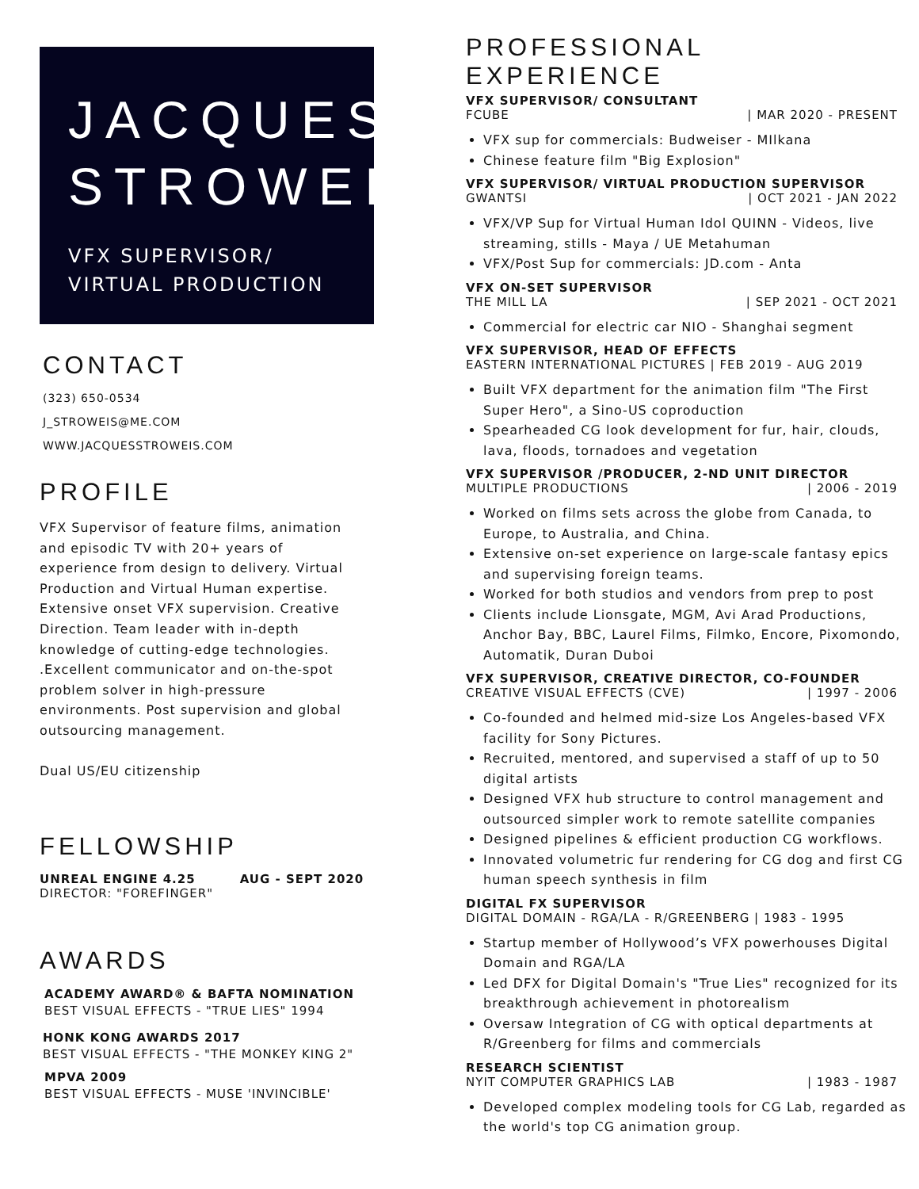JACQUES STROWEIS
VFX SUPERVISOR/ VIRTUAL PRODUCTION
CONTACT
(323) 650-0534
J_STROWEIS@ME.COM
WWW.JACQUESSTROWEIS.COM
PROFILE
VFX Supervisor of feature films, animation and episodic TV with 20+ years of experience from design to delivery. Virtual Production and Virtual Human expertise. Extensive onset VFX supervision. Creative Direction. Team leader with in-depth knowledge of cutting-edge technologies. .Excellent communicator and on-the-spot problem solver in high-pressure environments. Post supervision and global outsourcing management.
Dual US/EU citizenship
FELLOWSHIP
UNREAL ENGINE 4.25 AUG - SEPT 2020
DIRECTOR: "FOREFINGER"
AWARDS
ACADEMY AWARD® & BAFTA NOMINATION
BEST VISUAL EFFECTS - "TRUE LIES" 1994
HONK KONG AWARDS 2017
BEST VISUAL EFFECTS - "THE MONKEY KING 2"
MPVA 2009
BEST VISUAL EFFECTS - MUSE 'INVINCIBLE'
PROFESSIONAL EXPERIENCE
VFX SUPERVISOR/ CONSULTANT
FCUBE | MAR 2020 - PRESENT
VFX sup for commercials: Budweiser - MIlkana
Chinese feature film "Big Explosion"
VFX SUPERVISOR/ VIRTUAL PRODUCTION SUPERVISOR
GWANTSI | OCT 2021 - JAN 2022
VFX/VP Sup for Virtual Human Idol QUINN - Videos, live streaming, stills - Maya / UE Metahuman
VFX/Post Sup for commercials: JD.com - Anta
VFX ON-SET SUPERVISOR
THE MILL LA | SEP 2021 - OCT 2021
Commercial for electric car NIO - Shanghai segment
VFX SUPERVISOR, HEAD OF EFFECTS
EASTERN INTERNATIONAL PICTURES | FEB 2019 - AUG 2019
Built VFX department for the animation film "The First Super Hero", a Sino-US coproduction
Spearheaded CG look development for fur, hair, clouds, lava, floods, tornadoes and vegetation
VFX SUPERVISOR /PRODUCER, 2-ND UNIT DIRECTOR
MULTIPLE PRODUCTIONS | 2006 - 2019
Worked on films sets across the globe from Canada, to Europe, to Australia, and China.
Extensive on-set experience on large-scale fantasy epics and supervising foreign teams.
Worked for both studios and vendors from prep to post
Clients include Lionsgate, MGM, Avi Arad Productions, Anchor Bay, BBC, Laurel Films, Filmko, Encore, Pixomondo, Automatik, Duran Duboi
VFX SUPERVISOR, CREATIVE DIRECTOR, CO-FOUNDER
CREATIVE VISUAL EFFECTS (CVE) | 1997 - 2006
Co-founded and helmed mid-size Los Angeles-based VFX facility for Sony Pictures.
Recruited, mentored, and supervised a staff of up to 50 digital artists
Designed VFX hub structure to control management and outsourced simpler work to remote satellite companies
Designed pipelines & efficient production CG workflows.
Innovated volumetric fur rendering for CG dog and first CG human speech synthesis in film
DIGITAL FX SUPERVISOR
DIGITAL DOMAIN - RGA/LA - R/GREENBERG | 1983 - 1995
Startup member of Hollywood’s VFX powerhouses Digital Domain and RGA/LA
Led DFX for Digital Domain's "True Lies" recognized for its breakthrough achievement in photorealism
Oversaw Integration of CG with optical departments at R/Greenberg for films and commercials
RESEARCH SCIENTIST
NYIT COMPUTER GRAPHICS LAB | 1983 - 1987
Developed complex modeling tools for CG Lab, regarded as the world's top CG animation group.